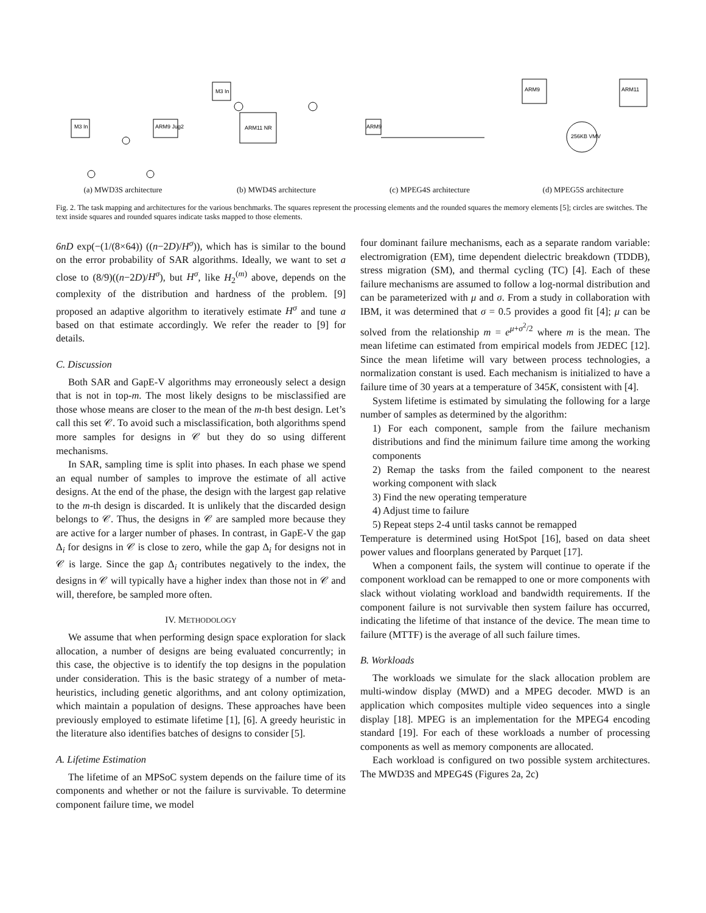M3 In
ARM9 Jug2
(a) MWD3S architecture
M3 In
ARM11 NR
(b) MWD4S architecture
ARM9
(c) MPEG4S architecture
ARM9
ARM11
256KB VMV
(d) MPEG5S architecture
Fig. 2. The task mapping and architectures for the various benchmarks. The squares represent the processing elements and the rounded squares the memory elements [5]; circles are switches. The text inside squares and rounded squares indicate tasks mapped to those elements.
6nD exp(−(1/(8×64)) ((n−2D)/H<sup>σ</sup>)), which has is similar to the bound on the error probability of SAR algorithms. Ideally, we want to set a close to (8/9)((n−2D)/H<sup>σ</sup>), but H<sup>σ</sup>, like H<sub>2</sub><sup>(m)</sup> above, depends on the complexity of the distribution and hardness of the problem. [9] proposed an adaptive algorithm to iteratively estimate H<sup>σ</sup> and tune a based on that estimate accordingly. We refer the reader to [9] for details.
C. Discussion
Both SAR and GapE-V algorithms may erroneously select a design that is not in top-m. The most likely designs to be misclassified are those whose means are closer to the mean of the m-th best design. Let’s call this set 𝒞. To avoid such a misclassification, both algorithms spend more samples for designs in 𝒞 but they do so using different mechanisms.
In SAR, sampling time is split into phases. In each phase we spend an equal number of samples to improve the estimate of all active designs. At the end of the phase, the design with the largest gap relative to the m-th design is discarded. It is unlikely that the discarded design belongs to 𝒞. Thus, the designs in 𝒞 are sampled more because they are active for a larger number of phases. In contrast, in GapE-V the gap Δ<sub>i</sub> for designs in 𝒞 is close to zero, while the gap Δ<sub>i</sub> for designs not in 𝒞 is large. Since the gap Δ<sub>i</sub> contributes negatively to the index, the designs in 𝒞 will typically have a higher index than those not in 𝒞 and will, therefore, be sampled more often.
IV. METHODOLOGY
We assume that when performing design space exploration for slack allocation, a number of designs are being evaluated concurrently; in this case, the objective is to identify the top designs in the population under consideration. This is the basic strategy of a number of meta-heuristics, including genetic algorithms, and ant colony optimization, which maintain a population of designs. These approaches have been previously employed to estimate lifetime [1], [6]. A greedy heuristic in the literature also identifies batches of designs to consider [5].
A. Lifetime Estimation
The lifetime of an MPSoC system depends on the failure time of its components and whether or not the failure is survivable. To determine component failure time, we model
four dominant failure mechanisms, each as a separate random variable: electromigration (EM), time dependent dielectric breakdown (TDDB), stress migration (SM), and thermal cycling (TC) [4]. Each of these failure mechanisms are assumed to follow a log-normal distribution and can be parameterized with μ and σ. From a study in collaboration with IBM, it was determined that σ = 0.5 provides a good fit [4]; μ can be solved from the relationship m = e<sup>μ+σ<sup>2</sup>/2</sup> where m is the mean. The mean lifetime can estimated from empirical models from JEDEC [12]. Since the mean lifetime will vary between process technologies, a normalization constant is used. Each mechanism is initialized to have a failure time of 30 years at a temperature of 345K, consistent with [4].
System lifetime is estimated by simulating the following for a large number of samples as determined by the algorithm:
1) For each component, sample from the failure mechanism distributions and find the minimum failure time among the working components
2) Remap the tasks from the failed component to the nearest working component with slack
3) Find the new operating temperature
4) Adjust time to failure
5) Repeat steps 2-4 until tasks cannot be remapped
Temperature is determined using HotSpot [16], based on data sheet power values and floorplans generated by Parquet [17].
When a component fails, the system will continue to operate if the component workload can be remapped to one or more components with slack without violating workload and bandwidth requirements. If the component failure is not survivable then system failure has occurred, indicating the lifetime of that instance of the device. The mean time to failure (MTTF) is the average of all such failure times.
B. Workloads
The workloads we simulate for the slack allocation problem are multi-window display (MWD) and a MPEG decoder. MWD is an application which composites multiple video sequences into a single display [18]. MPEG is an implementation for the MPEG4 encoding standard [19]. For each of these workloads a number of processing components as well as memory components are allocated.
Each workload is configured on two possible system architectures. The MWD3S and MPEG4S (Figures 2a, 2c)